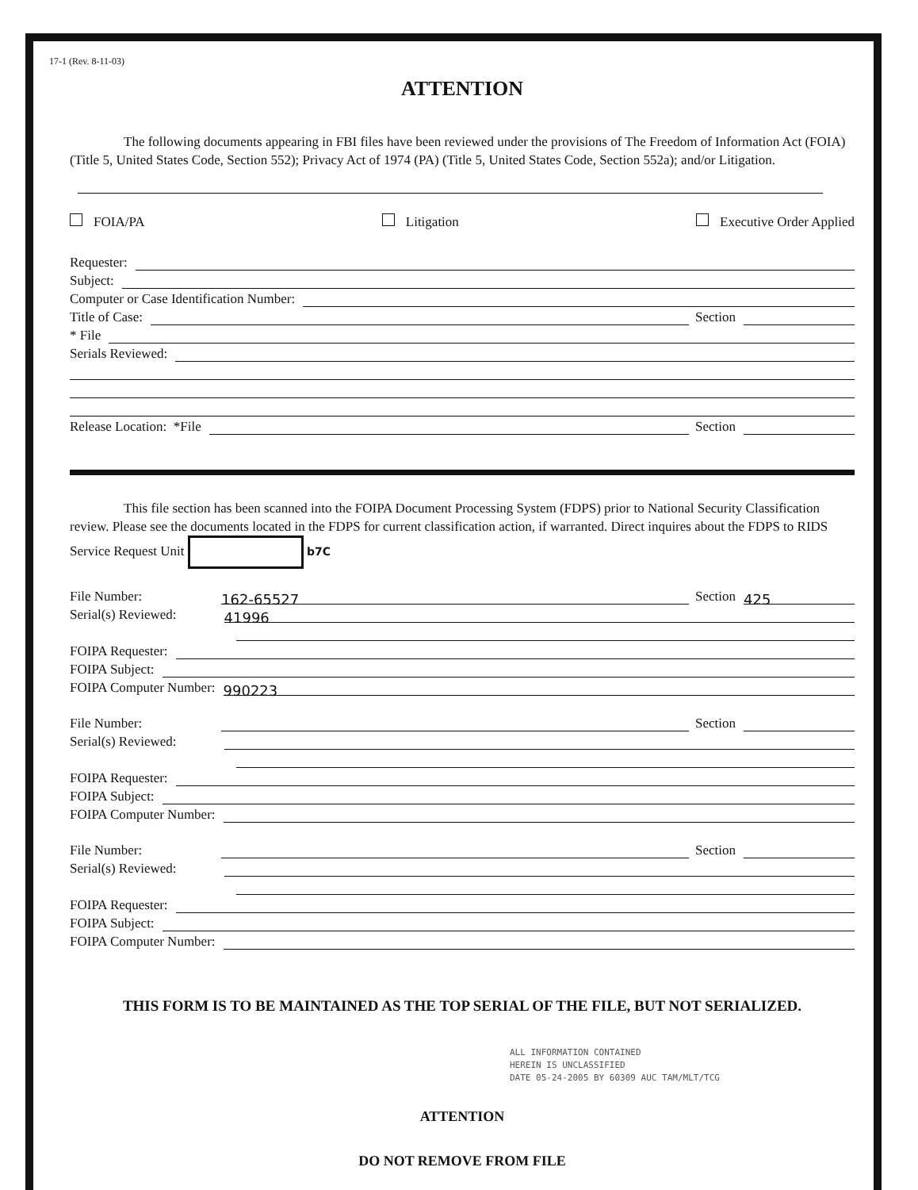17-1 (Rev. 8-11-03)
ATTENTION
The following documents appearing in FBI files have been reviewed under the provisions of The Freedom of Information Act (FOIA) (Title 5, United States Code, Section 552); Privacy Act of 1974 (PA) (Title 5, United States Code, Section 552a); and/or Litigation.
FOIA/PA Litigation Executive Order Applied
Requester:
Subject:
Computer or Case Identification Number:
Title of Case: Section
* File
Serials Reviewed:
Release Location: *File Section
This file section has been scanned into the FOIPA Document Processing System (FDPS) prior to National Security Classification review. Please see the documents located in the FDPS for current classification action, if warranted. Direct inquires about the FDPS to RIDS Service Request Unit b7C
File Number: 162-65527 Section 425
Serial(s) Reviewed: 41996
FOIPA Requester:
FOIPA Subject:
FOIPA Computer Number: 990223
File Number: Section
Serial(s) Reviewed:
FOIPA Requester:
FOIPA Subject:
FOIPA Computer Number:
File Number: Section
Serial(s) Reviewed:
FOIPA Requester:
FOIPA Subject:
FOIPA Computer Number:
THIS FORM IS TO BE MAINTAINED AS THE TOP SERIAL OF THE FILE, BUT NOT SERIALIZED.
ALL INFORMATION CONTAINED
HEREIN IS UNCLASSIFIED
DATE 05-24-2005 BY 60309 AUC TAM/MLT/TCG
ATTENTION
DO NOT REMOVE FROM FILE